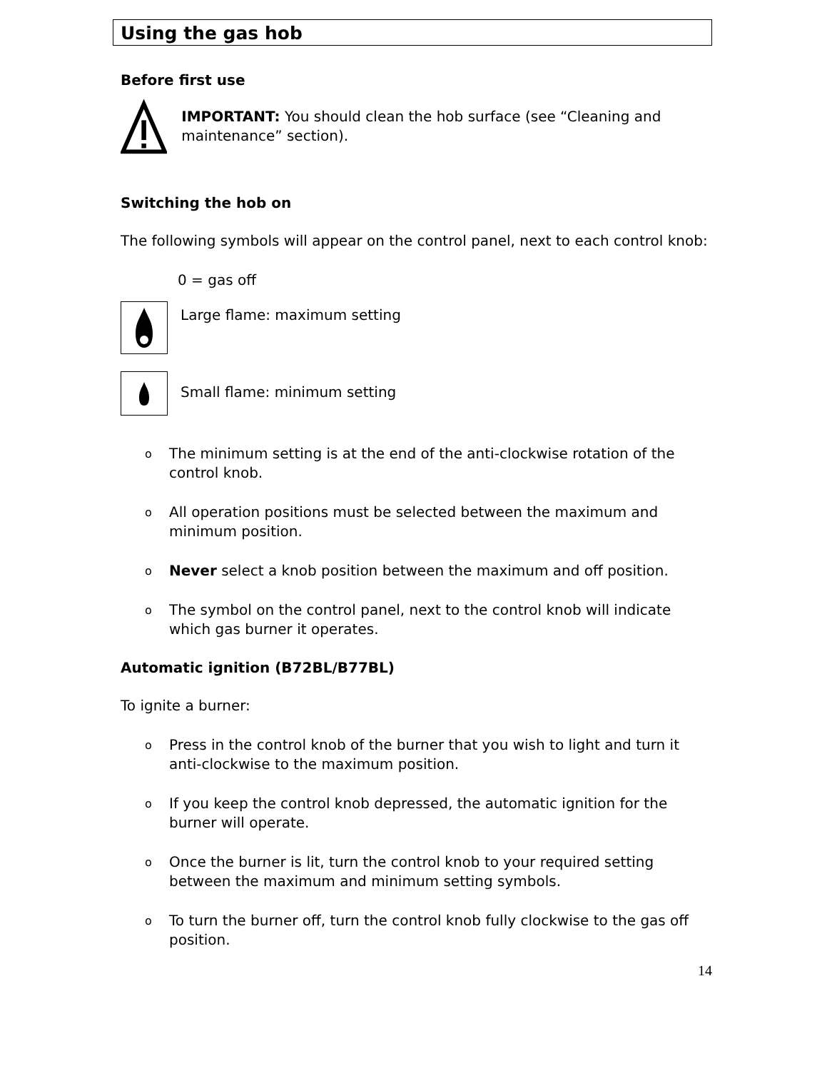Using the gas hob
Before first use
IMPORTANT: You should clean the hob surface (see “Cleaning and maintenance” section).
Switching the hob on
The following symbols will appear on the control panel, next to each control knob:
0 = gas off
Large flame: maximum setting
Small flame: minimum setting
o The minimum setting is at the end of the anti-clockwise rotation of the control knob.
o All operation positions must be selected between the maximum and minimum position.
o Never select a knob position between the maximum and off position.
o The symbol on the control panel, next to the control knob will indicate which gas burner it operates.
Automatic ignition (B72BL/B77BL)
To ignite a burner:
o Press in the control knob of the burner that you wish to light and turn it anti-clockwise to the maximum position.
o If you keep the control knob depressed, the automatic ignition for the burner will operate.
o Once the burner is lit, turn the control knob to your required setting between the maximum and minimum setting symbols.
o To turn the burner off, turn the control knob fully clockwise to the gas off position.
14